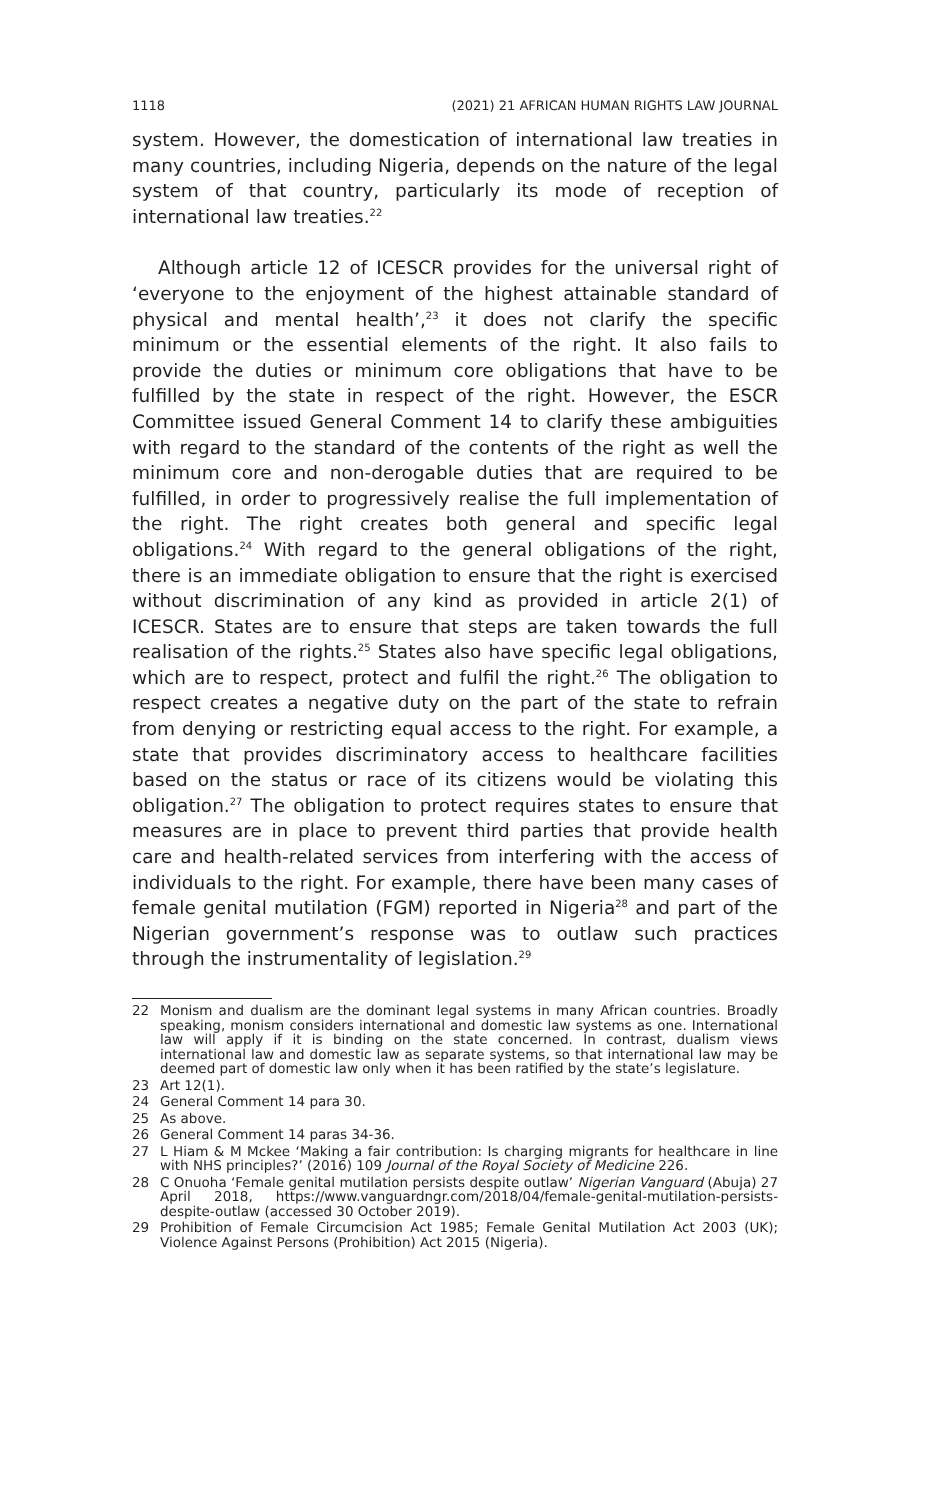1118 (2021) 21 AFRICAN HUMAN RIGHTS LAW JOURNAL
system. However, the domestication of international law treaties in many countries, including Nigeria, depends on the nature of the legal system of that country, particularly its mode of reception of international law treaties.<sup>22</sup>
Although article 12 of ICESCR provides for the universal right of ‘everyone to the enjoyment of the highest attainable standard of physical and mental health’,<sup>23</sup> it does not clarify the specific minimum or the essential elements of the right. It also fails to provide the duties or minimum core obligations that have to be fulfilled by the state in respect of the right. However, the ESCR Committee issued General Comment 14 to clarify these ambiguities with regard to the standard of the contents of the right as well the minimum core and non-derogable duties that are required to be fulfilled, in order to progressively realise the full implementation of the right. The right creates both general and specific legal obligations.<sup>24</sup> With regard to the general obligations of the right, there is an immediate obligation to ensure that the right is exercised without discrimination of any kind as provided in article 2(1) of ICESCR. States are to ensure that steps are taken towards the full realisation of the rights.<sup>25</sup> States also have specific legal obligations, which are to respect, protect and fulfil the right.<sup>26</sup> The obligation to respect creates a negative duty on the part of the state to refrain from denying or restricting equal access to the right. For example, a state that provides discriminatory access to healthcare facilities based on the status or race of its citizens would be violating this obligation.<sup>27</sup> The obligation to protect requires states to ensure that measures are in place to prevent third parties that provide health care and health-related services from interfering with the access of individuals to the right. For example, there have been many cases of female genital mutilation (FGM) reported in Nigeria<sup>28</sup> and part of the Nigerian government’s response was to outlaw such practices through the instrumentality of legislation.<sup>29</sup>
22 Monism and dualism are the dominant legal systems in many African countries. Broadly speaking, monism considers international and domestic law systems as one. International law will apply if it is binding on the state concerned. In contrast, dualism views international law and domestic law as separate systems, so that international law may be deemed part of domestic law only when it has been ratified by the state’s legislature.
23 Art 12(1).
24 General Comment 14 para 30.
25 As above.
26 General Comment 14 paras 34-36.
27 L Hiam & M Mckee ‘Making a fair contribution: Is charging migrants for healthcare in line with NHS principles?’ (2016) 109 Journal of the Royal Society of Medicine 226.
28 C Onuoha ‘Female genital mutilation persists despite outlaw’ Nigerian Vanguard (Abuja) 27 April 2018, https://www.vanguardngr.com/2018/04/female-genital-mutilation-persists-despite-outlaw (accessed 30 October 2019).
29 Prohibition of Female Circumcision Act 1985; Female Genital Mutilation Act 2003 (UK); Violence Against Persons (Prohibition) Act 2015 (Nigeria).